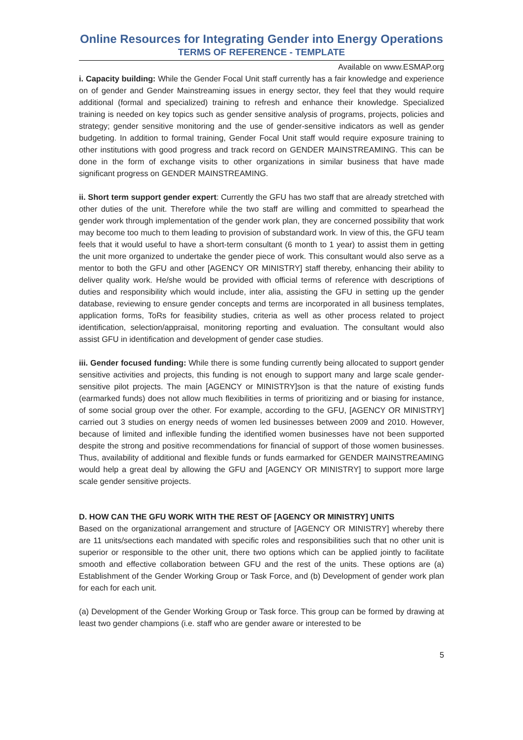Online Resources for Integrating Gender into Energy Operations
TERMS OF REFERENCE - TEMPLATE
Available on www.ESMAP.org
i. Capacity building: While the Gender Focal Unit staff currently has a fair knowledge and experience on of gender and Gender Mainstreaming issues in energy sector, they feel that they would require additional (formal and specialized) training to refresh and enhance their knowledge. Specialized training is needed on key topics such as gender sensitive analysis of programs, projects, policies and strategy; gender sensitive monitoring and the use of gender-sensitive indicators as well as gender budgeting. In addition to formal training, Gender Focal Unit staff would require exposure training to other institutions with good progress and track record on GENDER MAINSTREAMING. This can be done in the form of exchange visits to other organizations in similar business that have made significant progress on GENDER MAINSTREAMING.
ii. Short term support gender expert: Currently the GFU has two staff that are already stretched with other duties of the unit. Therefore while the two staff are willing and committed to spearhead the gender work through implementation of the gender work plan, they are concerned possibility that work may become too much to them leading to provision of substandard work. In view of this, the GFU team feels that it would useful to have a short-term consultant (6 month to 1 year) to assist them in getting the unit more organized to undertake the gender piece of work. This consultant would also serve as a mentor to both the GFU and other [AGENCY OR MINISTRY] staff thereby, enhancing their ability to deliver quality work. He/she would be provided with official terms of reference with descriptions of duties and responsibility which would include, inter alia, assisting the GFU in setting up the gender database, reviewing to ensure gender concepts and terms are incorporated in all business templates, application forms, ToRs for feasibility studies, criteria as well as other process related to project identification, selection/appraisal, monitoring reporting and evaluation. The consultant would also assist GFU in identification and development of gender case studies.
iii. Gender focused funding: While there is some funding currently being allocated to support gender sensitive activities and projects, this funding is not enough to support many and large scale gender-sensitive pilot projects. The main [AGENCY or MINISTRY]son is that the nature of existing funds (earmarked funds) does not allow much flexibilities in terms of prioritizing and or biasing for instance, of some social group over the other. For example, according to the GFU, [AGENCY OR MINISTRY] carried out 3 studies on energy needs of women led businesses between 2009 and 2010. However, because of limited and inflexible funding the identified women businesses have not been supported despite the strong and positive recommendations for financial of support of those women businesses. Thus, availability of additional and flexible funds or funds earmarked for GENDER MAINSTREAMING would help a great deal by allowing the GFU and [AGENCY OR MINISTRY] to support more large scale gender sensitive projects.
D. HOW CAN THE GFU WORK WITH THE REST OF [AGENCY OR MINISTRY] UNITS
Based on the organizational arrangement and structure of [AGENCY OR MINISTRY] whereby there are 11 units/sections each mandated with specific roles and responsibilities such that no other unit is superior or responsible to the other unit, there two options which can be applied jointly to facilitate smooth and effective collaboration between GFU and the rest of the units. These options are (a) Establishment of the Gender Working Group or Task Force, and (b) Development of gender work plan for each for each unit.
(a) Development of the Gender Working Group or Task force. This group can be formed by drawing at least two gender champions (i.e. staff who are gender aware or interested to be
5